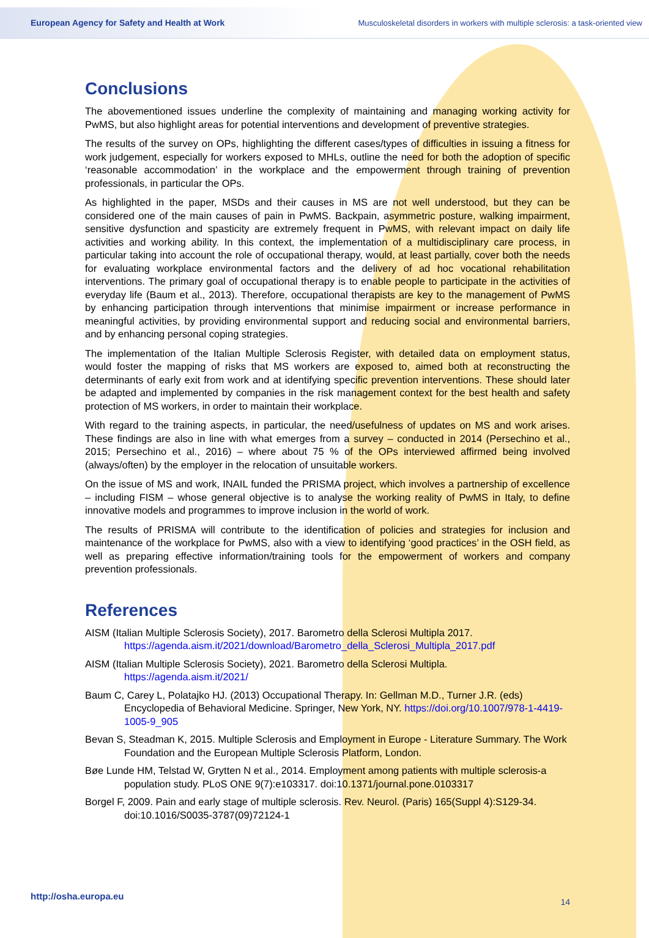European Agency for Safety and Health at Work Musculoskeletal disorders in workers with multiple sclerosis: a task-oriented view
Conclusions
The abovementioned issues underline the complexity of maintaining and managing working activity for PwMS, but also highlight areas for potential interventions and development of preventive strategies.
The results of the survey on OPs, highlighting the different cases/types of difficulties in issuing a fitness for work judgement, especially for workers exposed to MHLs, outline the need for both the adoption of specific ‘reasonable accommodation’ in the workplace and the empowerment through training of prevention professionals, in particular the OPs.
As highlighted in the paper, MSDs and their causes in MS are not well understood, but they can be considered one of the main causes of pain in PwMS. Backpain, asymmetric posture, walking impairment, sensitive dysfunction and spasticity are extremely frequent in PwMS, with relevant impact on daily life activities and working ability. In this context, the implementation of a multidisciplinary care process, in particular taking into account the role of occupational therapy, would, at least partially, cover both the needs for evaluating workplace environmental factors and the delivery of ad hoc vocational rehabilitation interventions. The primary goal of occupational therapy is to enable people to participate in the activities of everyday life (Baum et al., 2013). Therefore, occupational therapists are key to the management of PwMS by enhancing participation through interventions that minimise impairment or increase performance in meaningful activities, by providing environmental support and reducing social and environmental barriers, and by enhancing personal coping strategies.
The implementation of the Italian Multiple Sclerosis Register, with detailed data on employment status, would foster the mapping of risks that MS workers are exposed to, aimed both at reconstructing the determinants of early exit from work and at identifying specific prevention interventions. These should later be adapted and implemented by companies in the risk management context for the best health and safety protection of MS workers, in order to maintain their workplace.
With regard to the training aspects, in particular, the need/usefulness of updates on MS and work arises. These findings are also in line with what emerges from a survey – conducted in 2014 (Persechino et al., 2015; Persechino et al., 2016) – where about 75 % of the OPs interviewed affirmed being involved (always/often) by the employer in the relocation of unsuitable workers.
On the issue of MS and work, INAIL funded the PRISMA project, which involves a partnership of excellence – including FISM – whose general objective is to analyse the working reality of PwMS in Italy, to define innovative models and programmes to improve inclusion in the world of work.
The results of PRISMA will contribute to the identification of policies and strategies for inclusion and maintenance of the workplace for PwMS, also with a view to identifying ‘good practices’ in the OSH field, as well as preparing effective information/training tools for the empowerment of workers and company prevention professionals.
References
AISM (Italian Multiple Sclerosis Society), 2017. Barometro della Sclerosi Multipla 2017. https://agenda.aism.it/2021/download/Barometro_della_Sclerosi_Multipla_2017.pdf
AISM (Italian Multiple Sclerosis Society), 2021. Barometro della Sclerosi Multipla. https://agenda.aism.it/2021/
Baum C, Carey L, Polatajko HJ. (2013) Occupational Therapy. In: Gellman M.D., Turner J.R. (eds) Encyclopedia of Behavioral Medicine. Springer, New York, NY. https://doi.org/10.1007/978-1-4419-1005-9_905
Bevan S, Steadman K, 2015. Multiple Sclerosis and Employment in Europe - Literature Summary. The Work Foundation and the European Multiple Sclerosis Platform, London.
Bøe Lunde HM, Telstad W, Grytten N et al., 2014. Employment among patients with multiple sclerosis-a population study. PLoS ONE 9(7):e103317. doi:10.1371/journal.pone.0103317
Borgel F, 2009. Pain and early stage of multiple sclerosis. Rev. Neurol. (Paris) 165(Suppl 4):S129-34. doi:10.1016/S0035-3787(09)72124-1
http://osha.europa.eu 14